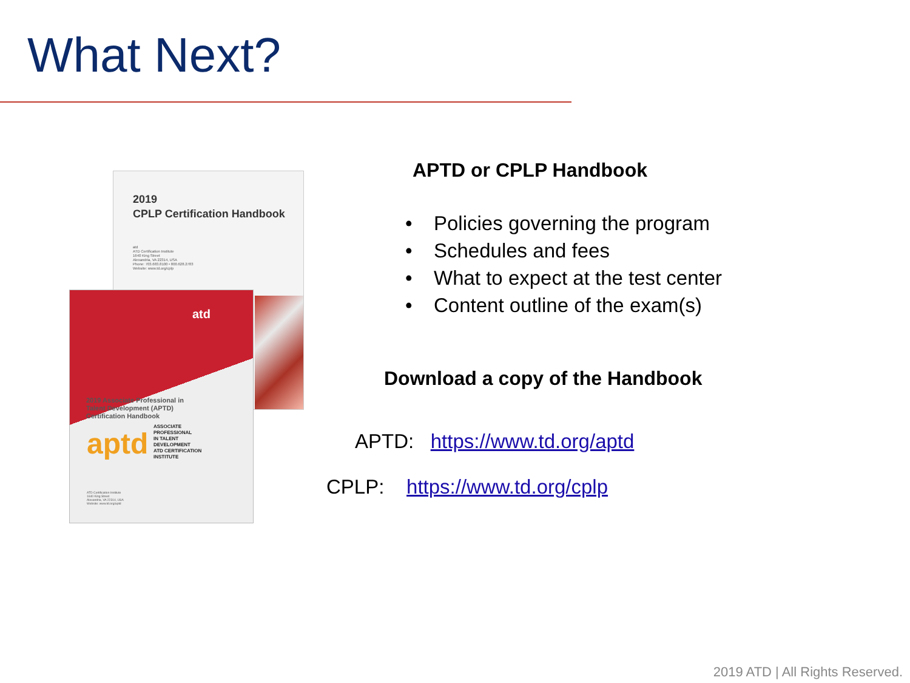What Next?
2019
CPLP Certification Handbook
atd
ATD Certification Institute
1640 King Street
Alexandria, VA 22314, USA
Phone: 703.683.8100 • 800.628.2783
Website: www.td.org/cplp
atd
2019 Associate Professional in
Talent Development (APTD)
Certification Handbook
aptd
ASSOCIATE
PROFESSIONAL
IN TALENT
DEVELOPMENT
ATD CERTIFICATION
INSTITUTE
ATD Certification Institute
1640 King Street
Alexandria, VA 22314, USA
Website: www.td.org/aptd
APTD or CPLP Handbook
• Policies governing the program
• Schedules and fees
• What to expect at the test center
• Content outline of the exam(s)
Download a copy of the Handbook
APTD: https://www.td.org/aptd
CPLP: https://www.td.org/cplp
2019 ATD | All Rights Reserved.